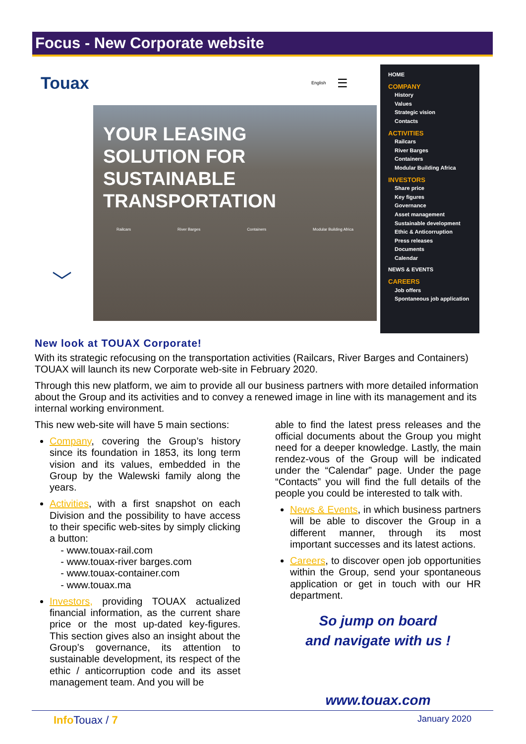Focus - New Corporate website
Touax English ☰
YOUR LEASING
SOLUTION FOR
SUSTAINABLE
TRANSPORTATION
Railcars River Barges Containers Modular Building Africa
﹀
HOME
COMPANY
History
Values
Strategic vision
Contacts
ACTIVITIES
Railcars
River Barges
Containers
Modular Building Africa
INVESTORS
Share price
Key figures
Governance
Asset management
Sustainable development
Ethic & Anticorruption
Press releases
Documents
Calendar
NEWS & EVENTS
CAREERS
Job offers
Spontaneous job application
New look at TOUAX Corporate!
With its strategic refocusing on the transportation activities (Railcars, River Barges and Containers) TOUAX will launch its new Corporate web-site in February 2020.
Through this new platform, we aim to provide all our business partners with more detailed information about the Group and its activities and to convey a renewed image in line with its management and its internal working environment.
This new web-site will have 5 main sections:
Company, covering the Group’s history since its foundation in 1853, its long term vision and its values, embedded in the Group by the Walewski family along the years.
Activities, with a first snapshot on each Division and the possibility to have access to their specific web-sites by simply clicking a button:
- www.touax-rail.com
- www.touax-river barges.com
- www.touax-container.com
- www.touax.ma
Investors, providing TOUAX actualized financial information, as the current share price or the most up-dated key-figures. This section gives also an insight about the Group’s governance, its attention to sustainable development, its respect of the ethic / anticorruption code and its asset management team. And you will be
able to find the latest press releases and the official documents about the Group you might need for a deeper knowledge. Lastly, the main rendez-vous of the Group will be indicated under the “Calendar” page. Under the page “Contacts” you will find the full details of the people you could be interested to talk with.
News & Events, in which business partners will be able to discover the Group in a different manner, through its most important successes and its latest actions.
Careers, to discover open job opportunities within the Group, send your spontaneous application or get in touch with our HR department.
So jump on board
and navigate with us !
www.touax.com
Info Touax / 7 January 2020